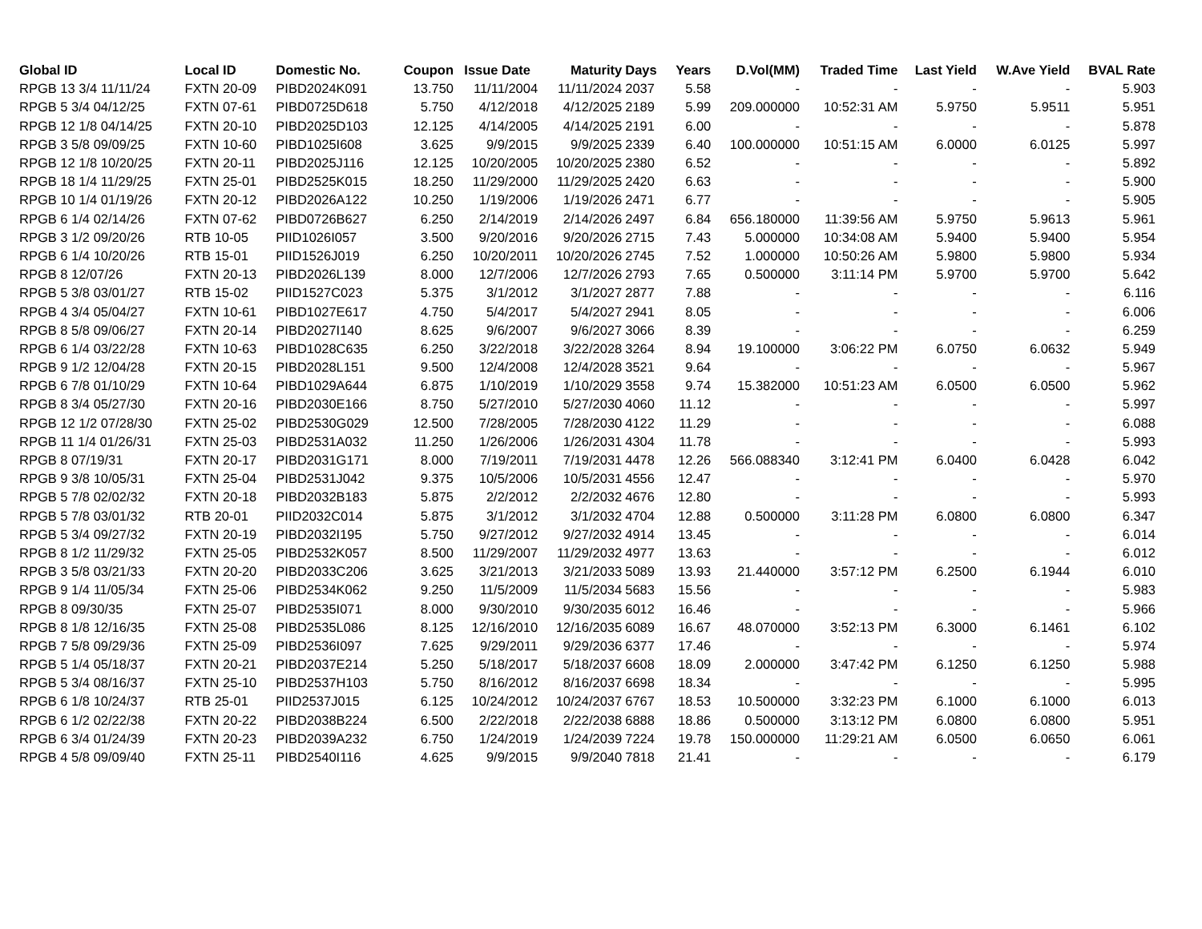| Global ID | Local ID | Domestic No. | Coupon | Issue Date | Maturity | Days | Years | D.Vol(MM) | Traded Time | Last Yield | W.Ave Yield | BVAL Rate |
| --- | --- | --- | --- | --- | --- | --- | --- | --- | --- | --- | --- | --- |
| RPGB 13 3/4 11/11/24 | FXTN 20-09 | PIBD2024K091 | 13.750 | 11/11/2004 | 11/11/2024 | 2037 | 5.58 | - | - | - | - | 5.903 |
| RPGB 5 3/4 04/12/25 | FXTN 07-61 | PIBD0725D618 | 5.750 | 4/12/2018 | 4/12/2025 | 2189 | 5.99 | 209.000000 | 10:52:31 AM | 5.9750 | 5.9511 | 5.951 |
| RPGB 12 1/8 04/14/25 | FXTN 20-10 | PIBD2025D103 | 12.125 | 4/14/2005 | 4/14/2025 | 2191 | 6.00 | - | - | - | - | 5.878 |
| RPGB 3 5/8 09/09/25 | FXTN 10-60 | PIBD1025I608 | 3.625 | 9/9/2015 | 9/9/2025 | 2339 | 6.40 | 100.000000 | 10:51:15 AM | 6.0000 | 6.0125 | 5.997 |
| RPGB 12 1/8 10/20/25 | FXTN 20-11 | PIBD2025J116 | 12.125 | 10/20/2005 | 10/20/2025 | 2380 | 6.52 | - | - | - | - | 5.892 |
| RPGB 18 1/4 11/29/25 | FXTN 25-01 | PIBD2525K015 | 18.250 | 11/29/2000 | 11/29/2025 | 2420 | 6.63 | - | - | - | - | 5.900 |
| RPGB 10 1/4 01/19/26 | FXTN 20-12 | PIBD2026A122 | 10.250 | 1/19/2006 | 1/19/2026 | 2471 | 6.77 | - | - | - | - | 5.905 |
| RPGB 6 1/4 02/14/26 | FXTN 07-62 | PIBD0726B627 | 6.250 | 2/14/2019 | 2/14/2026 | 2497 | 6.84 | 656.180000 | 11:39:56 AM | 5.9750 | 5.9613 | 5.961 |
| RPGB 3 1/2 09/20/26 | RTB 10-05 | PIID1026I057 | 3.500 | 9/20/2016 | 9/20/2026 | 2715 | 7.43 | 5.000000 | 10:34:08 AM | 5.9400 | 5.9400 | 5.954 |
| RPGB 6 1/4 10/20/26 | RTB 15-01 | PIID1526J019 | 6.250 | 10/20/2011 | 10/20/2026 | 2745 | 7.52 | 1.000000 | 10:50:26 AM | 5.9800 | 5.9800 | 5.934 |
| RPGB 8 12/07/26 | FXTN 20-13 | PIBD2026L139 | 8.000 | 12/7/2006 | 12/7/2026 | 2793 | 7.65 | 0.500000 | 3:11:14 PM | 5.9700 | 5.9700 | 5.642 |
| RPGB 5 3/8 03/01/27 | RTB 15-02 | PIID1527C023 | 5.375 | 3/1/2012 | 3/1/2027 | 2877 | 7.88 | - | - | - | - | 6.116 |
| RPGB 4 3/4 05/04/27 | FXTN 10-61 | PIBD1027E617 | 4.750 | 5/4/2017 | 5/4/2027 | 2941 | 8.05 | - | - | - | - | 6.006 |
| RPGB 8 5/8 09/06/27 | FXTN 20-14 | PIBD2027I140 | 8.625 | 9/6/2007 | 9/6/2027 | 3066 | 8.39 | - | - | - | - | 6.259 |
| RPGB 6 1/4 03/22/28 | FXTN 10-63 | PIBD1028C635 | 6.250 | 3/22/2018 | 3/22/2028 | 3264 | 8.94 | 19.100000 | 3:06:22 PM | 6.0750 | 6.0632 | 5.949 |
| RPGB 9 1/2 12/04/28 | FXTN 20-15 | PIBD2028L151 | 9.500 | 12/4/2008 | 12/4/2028 | 3521 | 9.64 | - | - | - | - | 5.967 |
| RPGB 6 7/8 01/10/29 | FXTN 10-64 | PIBD1029A644 | 6.875 | 1/10/2019 | 1/10/2029 | 3558 | 9.74 | 15.382000 | 10:51:23 AM | 6.0500 | 6.0500 | 5.962 |
| RPGB 8 3/4 05/27/30 | FXTN 20-16 | PIBD2030E166 | 8.750 | 5/27/2010 | 5/27/2030 | 4060 | 11.12 | - | - | - | - | 5.997 |
| RPGB 12 1/2 07/28/30 | FXTN 25-02 | PIBD2530G029 | 12.500 | 7/28/2005 | 7/28/2030 | 4122 | 11.29 | - | - | - | - | 6.088 |
| RPGB 11 1/4 01/26/31 | FXTN 25-03 | PIBD2531A032 | 11.250 | 1/26/2006 | 1/26/2031 | 4304 | 11.78 | - | - | - | - | 5.993 |
| RPGB 8 07/19/31 | FXTN 20-17 | PIBD2031G171 | 8.000 | 7/19/2011 | 7/19/2031 | 4478 | 12.26 | 566.088340 | 3:12:41 PM | 6.0400 | 6.0428 | 6.042 |
| RPGB 9 3/8 10/05/31 | FXTN 25-04 | PIBD2531J042 | 9.375 | 10/5/2006 | 10/5/2031 | 4556 | 12.47 | - | - | - | - | 5.970 |
| RPGB 5 7/8 02/02/32 | FXTN 20-18 | PIBD2032B183 | 5.875 | 2/2/2012 | 2/2/2032 | 4676 | 12.80 | - | - | - | - | 5.993 |
| RPGB 5 7/8 03/01/32 | RTB 20-01 | PIID2032C014 | 5.875 | 3/1/2012 | 3/1/2032 | 4704 | 12.88 | 0.500000 | 3:11:28 PM | 6.0800 | 6.0800 | 6.347 |
| RPGB 5 3/4 09/27/32 | FXTN 20-19 | PIBD2032I195 | 5.750 | 9/27/2012 | 9/27/2032 | 4914 | 13.45 | - | - | - | - | 6.014 |
| RPGB 8 1/2 11/29/32 | FXTN 25-05 | PIBD2532K057 | 8.500 | 11/29/2007 | 11/29/2032 | 4977 | 13.63 | - | - | - | - | 6.012 |
| RPGB 3 5/8 03/21/33 | FXTN 20-20 | PIBD2033C206 | 3.625 | 3/21/2013 | 3/21/2033 | 5089 | 13.93 | 21.440000 | 3:57:12 PM | 6.2500 | 6.1944 | 6.010 |
| RPGB 9 1/4 11/05/34 | FXTN 25-06 | PIBD2534K062 | 9.250 | 11/5/2009 | 11/5/2034 | 5683 | 15.56 | - | - | - | - | 5.983 |
| RPGB 8 09/30/35 | FXTN 25-07 | PIBD2535I071 | 8.000 | 9/30/2010 | 9/30/2035 | 6012 | 16.46 | - | - | - | - | 5.966 |
| RPGB 8 1/8 12/16/35 | FXTN 25-08 | PIBD2535L086 | 8.125 | 12/16/2010 | 12/16/2035 | 6089 | 16.67 | 48.070000 | 3:52:13 PM | 6.3000 | 6.1461 | 6.102 |
| RPGB 7 5/8 09/29/36 | FXTN 25-09 | PIBD2536I097 | 7.625 | 9/29/2011 | 9/29/2036 | 6377 | 17.46 | - | - | - | - | 5.974 |
| RPGB 5 1/4 05/18/37 | FXTN 20-21 | PIBD2037E214 | 5.250 | 5/18/2017 | 5/18/2037 | 6608 | 18.09 | 2.000000 | 3:47:42 PM | 6.1250 | 6.1250 | 5.988 |
| RPGB 5 3/4 08/16/37 | FXTN 25-10 | PIBD2537H103 | 5.750 | 8/16/2012 | 8/16/2037 | 6698 | 18.34 | - | - | - | - | 5.995 |
| RPGB 6 1/8 10/24/37 | RTB 25-01 | PIID2537J015 | 6.125 | 10/24/2012 | 10/24/2037 | 6767 | 18.53 | 10.500000 | 3:32:23 PM | 6.1000 | 6.1000 | 6.013 |
| RPGB 6 1/2 02/22/38 | FXTN 20-22 | PIBD2038B224 | 6.500 | 2/22/2018 | 2/22/2038 | 6888 | 18.86 | 0.500000 | 3:13:12 PM | 6.0800 | 6.0800 | 5.951 |
| RPGB 6 3/4 01/24/39 | FXTN 20-23 | PIBD2039A232 | 6.750 | 1/24/2019 | 1/24/2039 | 7224 | 19.78 | 150.000000 | 11:29:21 AM | 6.0500 | 6.0650 | 6.061 |
| RPGB 4 5/8 09/09/40 | FXTN 25-11 | PIBD2540I116 | 4.625 | 9/9/2015 | 9/9/2040 | 7818 | 21.41 | - | - | - | - | 6.179 |